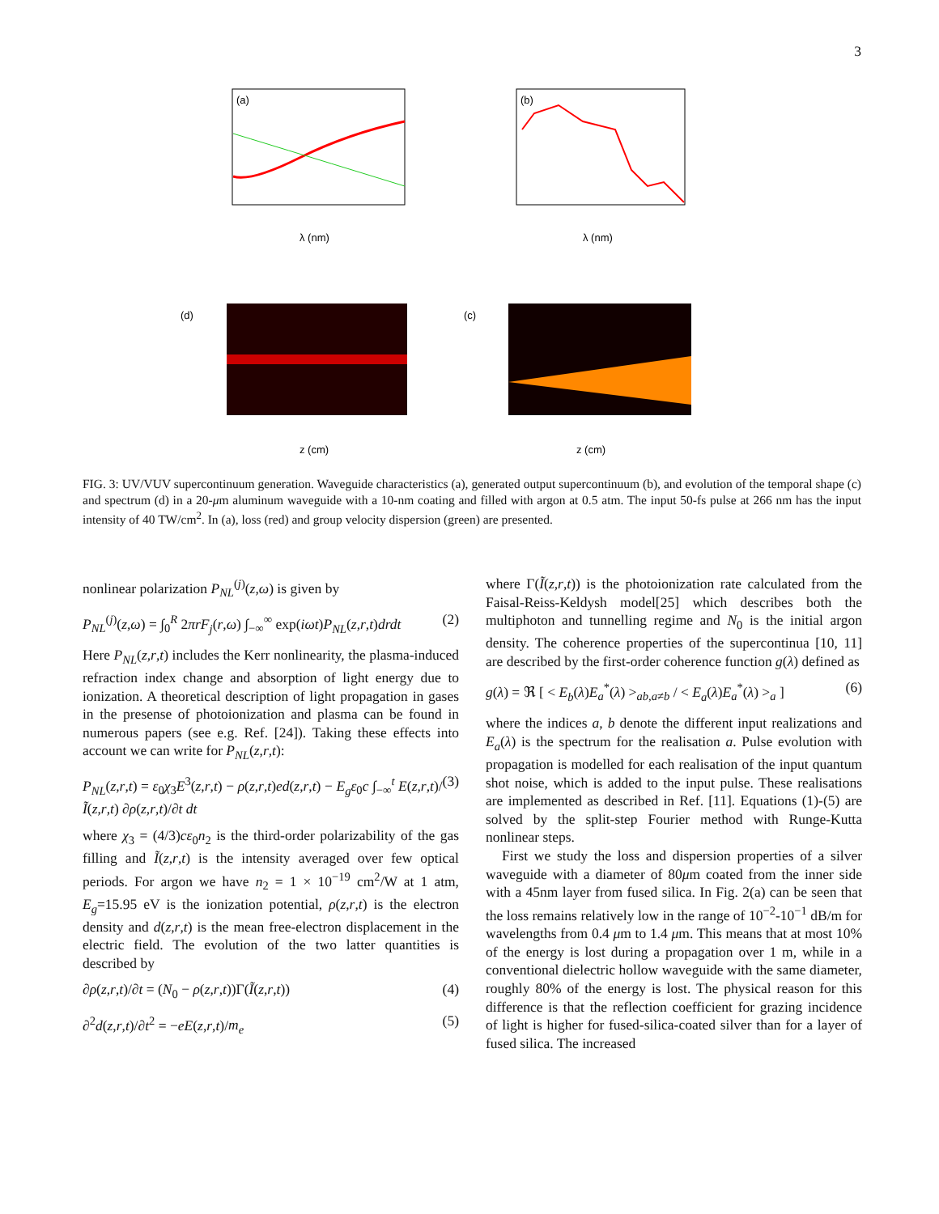3
(a)
(b)
λ (nm)
λ (nm)
(d)
(c)
z (cm)
z (cm)
FIG. 3: UV/VUV supercontinuum generation. Waveguide characteristics (a), generated output supercontinuum (b), and evolution of the temporal shape (c) and spectrum (d) in a 20-μm aluminum waveguide with a 10-nm coating and filled with argon at 0.5 atm. The input 50-fs pulse at 266 nm has the input intensity of 40 TW/cm<sup>2</sup>. In (a), loss (red) and group velocity dispersion (green) are presented.
nonlinear polarization P<sub>NL</sub><sup>(j)</sup>(z,ω) is given by
P<sub>NL</sub><sup>(j)</sup>(z,ω) = ∫<sub>0</sub><sup>R</sup> 2πrF<sub>j</sub>(r,ω) ∫<sub>−∞</sub><sup>∞</sup> exp(iωt)P<sub>NL</sub>(z,r,t)drdt (2)
Here P<sub>NL</sub>(z,r,t) includes the Kerr nonlinearity, the plasma-induced refraction index change and absorption of light energy due to ionization. A theoretical description of light propagation in gases in the presense of photoionization and plasma can be found in numerous papers (see e.g. Ref. [24]). Taking these effects into account we can write for P<sub>NL</sub>(z,r,t):
P<sub>NL</sub>(z,r,t) = ε<sub>0</sub>χ<sub>3</sub>E<sup>3</sup>(z,r,t) − ρ(z,r,t)ed(z,r,t) − E<sub>g</sub>ε<sub>0</sub>c ∫<sub>−∞</sub><sup>t</sup> E(z,r,t)/Ĩ(z,r,t) ∂ρ(z,r,t)/∂t dt (3)
where χ<sub>3</sub> = (4/3)cε<sub>0</sub>n<sub>2</sub> is the third-order polarizability of the gas filling and Ĩ(z,r,t) is the intensity averaged over few optical periods. For argon we have n<sub>2</sub> = 1 × 10<sup>−19</sup> cm<sup>2</sup>/W at 1 atm, E<sub>g</sub>=15.95 eV is the ionization potential, ρ(z,r,t) is the electron density and d(z,r,t) is the mean free-electron displacement in the electric field. The evolution of the two latter quantities is described by
∂ρ(z,r,t)/∂t = (N<sub>0</sub> − ρ(z,r,t))Γ(Ĩ(z,r,t)) (4)
∂<sup>2</sup>d(z,r,t)/∂t<sup>2</sup> = −eE(z,r,t)/m<sub>e</sub> (5)
where Γ(Ĩ(z,r,t)) is the photoionization rate calculated from the Faisal-Reiss-Keldysh model[25] which describes both the multiphoton and tunnelling regime and N<sub>0</sub> is the initial argon density. The coherence properties of the supercontinua [10, 11] are described by the first-order coherence function g(λ) defined as
g(λ) = ℜ [ < E<sub>b</sub>(λ)E<sub>a</sub><sup>*</sup>(λ) ><sub>ab,a≠b</sub> / < E<sub>a</sub>(λ)E<sub>a</sub><sup>*</sup>(λ) ><sub>a</sub> ] (6)
where the indices a, b denote the different input realizations and E<sub>a</sub>(λ) is the spectrum for the realisation a. Pulse evolution with propagation is modelled for each realisation of the input quantum shot noise, which is added to the input pulse. These realisations are implemented as described in Ref. [11]. Equations (1)-(5) are solved by the split-step Fourier method with Runge-Kutta nonlinear steps.
First we study the loss and dispersion properties of a silver waveguide with a diameter of 80μm coated from the inner side with a 45nm layer from fused silica. In Fig. 2(a) can be seen that the loss remains relatively low in the range of 10<sup>−2</sup>-10<sup>−1</sup> dB/m for wavelengths from 0.4 μm to 1.4 μm. This means that at most 10% of the energy is lost during a propagation over 1 m, while in a conventional dielectric hollow waveguide with the same diameter, roughly 80% of the energy is lost. The physical reason for this difference is that the reflection coefficient for grazing incidence of light is higher for fused-silica-coated silver than for a layer of fused silica. The increased